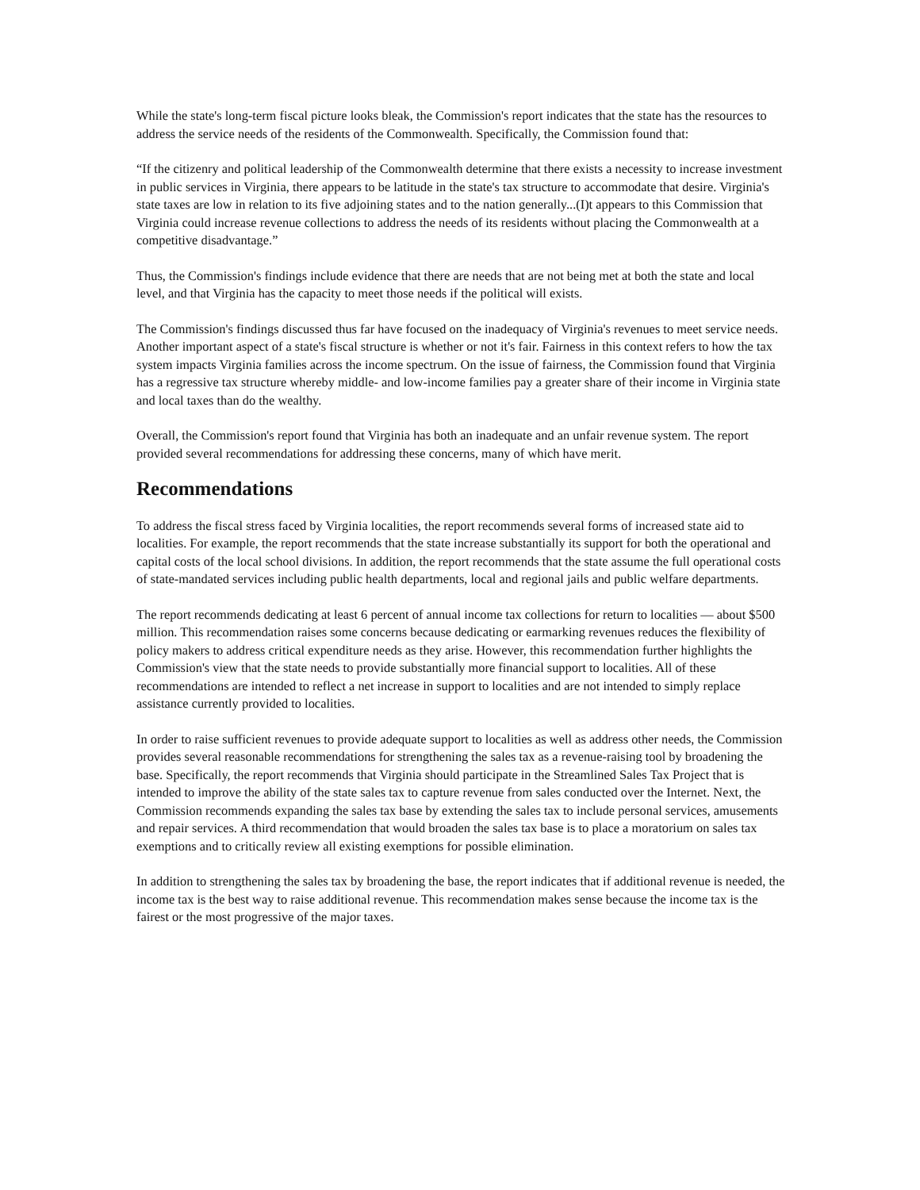While the state's long-term fiscal picture looks bleak, the Commission's report indicates that the state has the resources to address the service needs of the residents of the Commonwealth. Specifically, the Commission found that:
“If the citizenry and political leadership of the Commonwealth determine that there exists a necessity to increase investment in public services in Virginia, there appears to be latitude in the state's tax structure to accommodate that desire. Virginia's state taxes are low in relation to its five adjoining states and to the nation generally...(I)t appears to this Commission that Virginia could increase revenue collections to address the needs of its residents without placing the Commonwealth at a competitive disadvantage.”
Thus, the Commission's findings include evidence that there are needs that are not being met at both the state and local level, and that Virginia has the capacity to meet those needs if the political will exists.
The Commission's findings discussed thus far have focused on the inadequacy of Virginia's revenues to meet service needs. Another important aspect of a state's fiscal structure is whether or not it's fair. Fairness in this context refers to how the tax system impacts Virginia families across the income spectrum. On the issue of fairness, the Commission found that Virginia has a regressive tax structure whereby middle- and low-income families pay a greater share of their income in Virginia state and local taxes than do the wealthy.
Overall, the Commission's report found that Virginia has both an inadequate and an unfair revenue system. The report provided several recommendations for addressing these concerns, many of which have merit.
Recommendations
To address the fiscal stress faced by Virginia localities, the report recommends several forms of increased state aid to localities. For example, the report recommends that the state increase substantially its support for both the operational and capital costs of the local school divisions. In addition, the report recommends that the state assume the full operational costs of state-mandated services including public health departments, local and regional jails and public welfare departments.
The report recommends dedicating at least 6 percent of annual income tax collections for return to localities — about $500 million. This recommendation raises some concerns because dedicating or earmarking revenues reduces the flexibility of policy makers to address critical expenditure needs as they arise. However, this recommendation further highlights the Commission's view that the state needs to provide substantially more financial support to localities. All of these recommendations are intended to reflect a net increase in support to localities and are not intended to simply replace assistance currently provided to localities.
In order to raise sufficient revenues to provide adequate support to localities as well as address other needs, the Commission provides several reasonable recommendations for strengthening the sales tax as a revenue-raising tool by broadening the base. Specifically, the report recommends that Virginia should participate in the Streamlined Sales Tax Project that is intended to improve the ability of the state sales tax to capture revenue from sales conducted over the Internet. Next, the Commission recommends expanding the sales tax base by extending the sales tax to include personal services, amusements and repair services. A third recommendation that would broaden the sales tax base is to place a moratorium on sales tax exemptions and to critically review all existing exemptions for possible elimination.
In addition to strengthening the sales tax by broadening the base, the report indicates that if additional revenue is needed, the income tax is the best way to raise additional revenue. This recommendation makes sense because the income tax is the fairest or the most progressive of the major taxes.